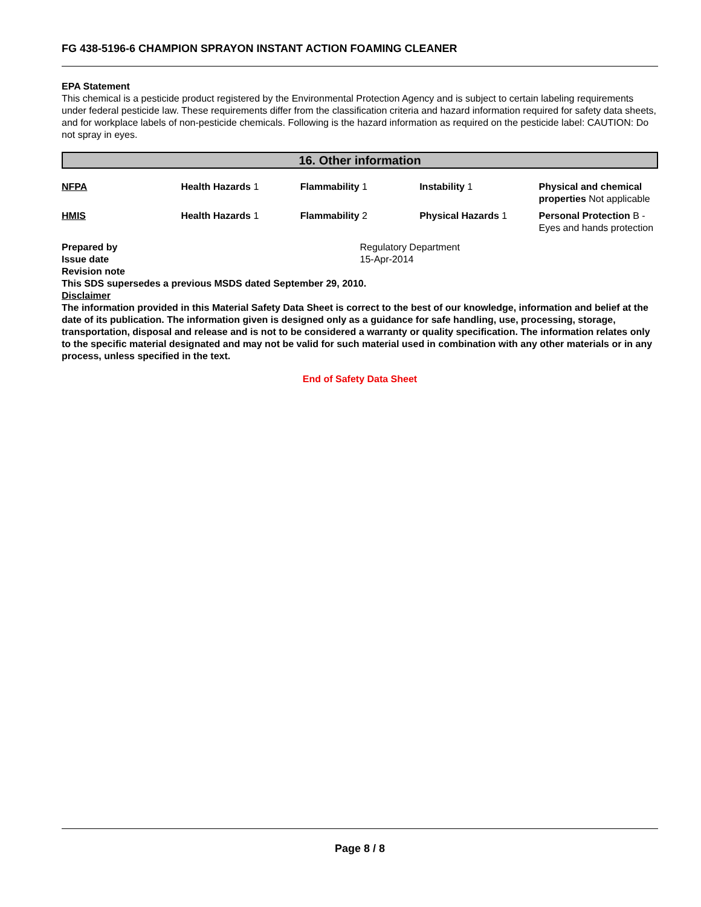FG 438-5196-6 CHAMPION SPRAYON INSTANT ACTION FOAMING CLEANER
EPA Statement
This chemical is a pesticide product registered by the Environmental Protection Agency and is subject to certain labeling requirements under federal pesticide law. These requirements differ from the classification criteria and hazard information required for safety data sheets, and for workplace labels of non-pesticide chemicals. Following is the hazard information as required on the pesticide label: CAUTION: Do not spray in eyes.
16. Other information
| NFPA | Health Hazards 1 | Flammability 1 | Instability 1 | Physical and chemical properties Not applicable |
| HMIS | Health Hazards 1 | Flammability 2 | Physical Hazards 1 | Personal Protection B - Eyes and hands protection |
| Prepared by | Regulatory Department |
| Issue date | 15-Apr-2014 |
Revision note
This SDS supersedes a previous MSDS dated September 29, 2010.
Disclaimer
The information provided in this Material Safety Data Sheet is correct to the best of our knowledge, information and belief at the date of its publication. The information given is designed only as a guidance for safe handling, use, processing, storage, transportation, disposal and release and is not to be considered a warranty or quality specification. The information relates only to the specific material designated and may not be valid for such material used in combination with any other materials or in any process, unless specified in the text.
End of Safety Data Sheet
Page 8 / 8